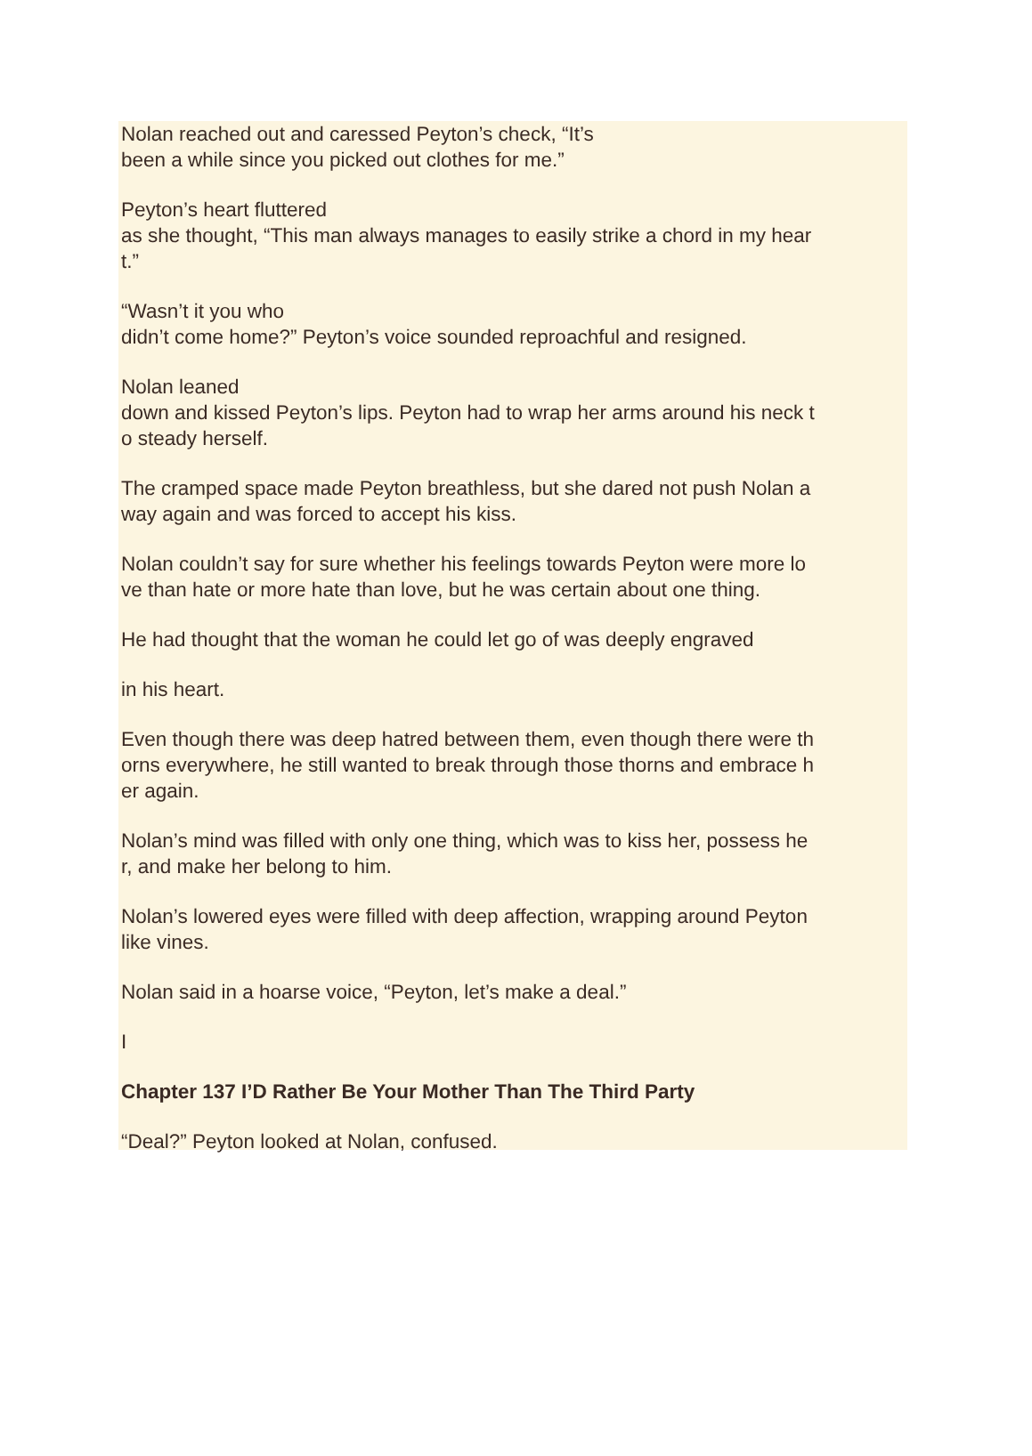Nolan reached out and caressed Peyton’s check, “It’s
been a while since you picked out clothes for me.”
Peyton’s heart fluttered
as she thought, “This man always manages to easily strike a chord in my hear
t.”
“Wasn’t it you who
didn’t come home?” Peyton’s voice sounded reproachful and resigned.
Nolan leaned
down and kissed Peyton’s lips. Peyton had to wrap her arms around his neck t
o steady herself.
The cramped space made Peyton breathless, but she dared not push Nolan a
way again and was forced to accept his kiss.
Nolan couldn’t say for sure whether his feelings towards Peyton were more lo
ve than hate or more hate than love, but he was certain about one thing.
He had thought that the woman he could let go of was deeply engraved
in his heart.
Even though there was deep hatred between them, even though there were th
orns everywhere, he still wanted to break through those thorns and embrace h
er again.
Nolan’s mind was filled with only one thing, which was to kiss her, possess he
r, and make her belong to him.
Nolan’s lowered eyes were filled with deep affection, wrapping around Peyton
like vines.
Nolan said in a hoarse voice, “Peyton, let’s make a deal.”
I
Chapter 137 I’D Rather Be Your Mother Than The Third Party
“Deal?” Peyton looked at Nolan, confused.